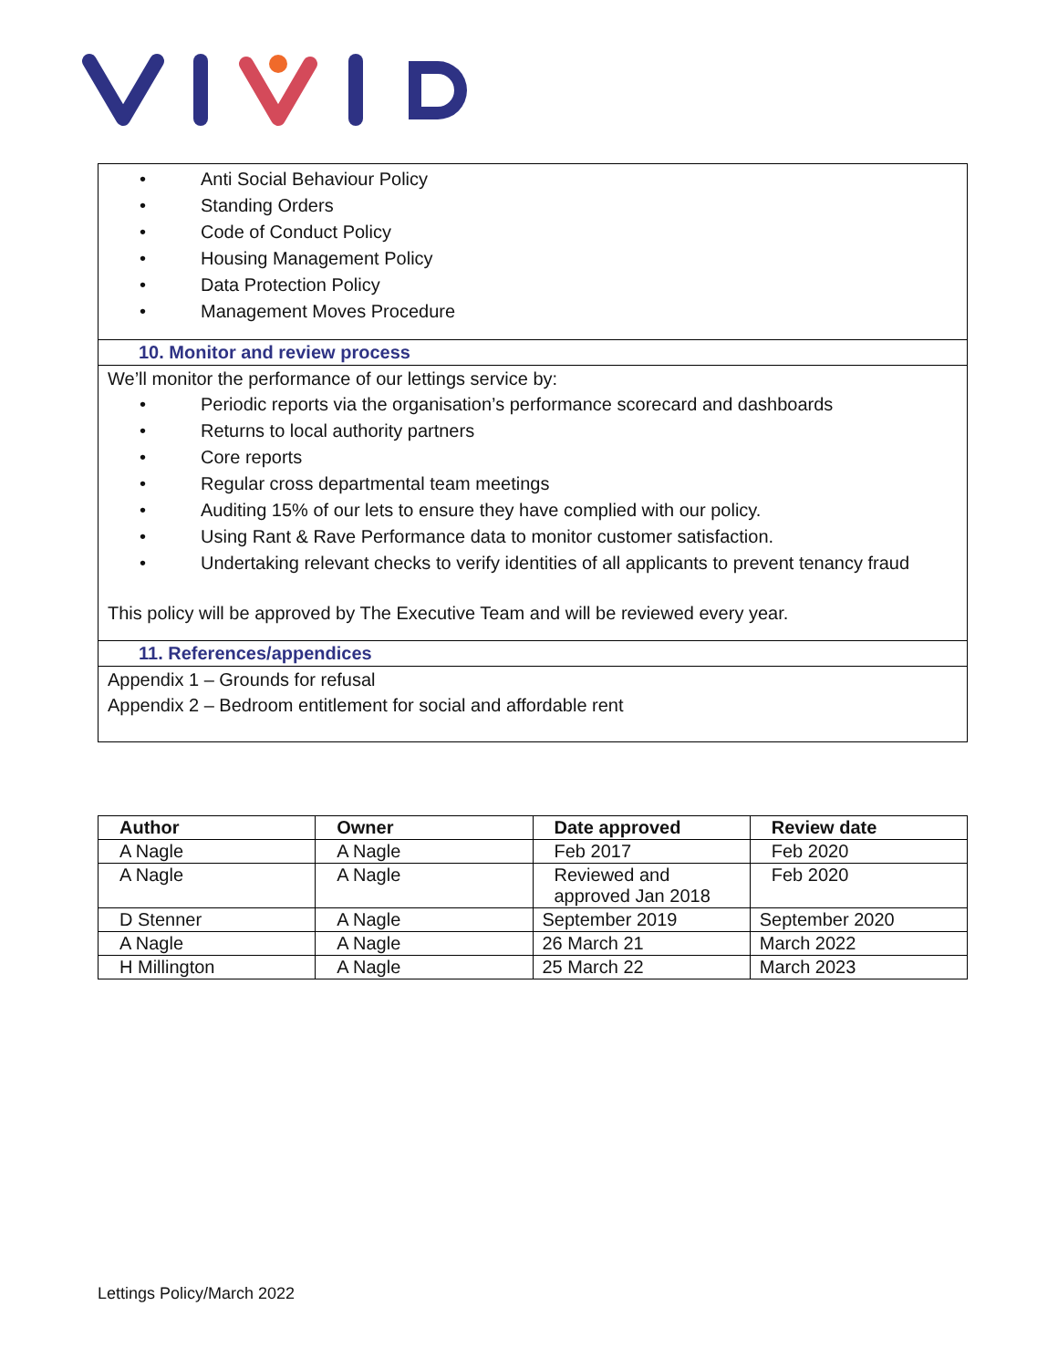• Anti Social Behaviour Policy
• Standing Orders
• Code of Conduct Policy
• Housing Management Policy
• Data Protection Policy
• Management Moves Procedure
10. Monitor and review process
We’ll monitor the performance of our lettings service by:
• Periodic reports via the organisation’s performance scorecard and dashboards
• Returns to local authority partners
• Core reports
• Regular cross departmental team meetings
• Auditing 15% of our lets to ensure they have complied with our policy.
• Using Rant & Rave Performance data to monitor customer satisfaction.
• Undertaking relevant checks to verify identities of all applicants to prevent tenancy fraud
This policy will be approved by The Executive Team and will be reviewed every year.
11. References/appendices
Appendix 1 – Grounds for refusal
Appendix 2 – Bedroom entitlement for social and affordable rent
| Author | Owner | Date approved | Review date |
| --- | --- | --- | --- |
| A Nagle | A Nagle | Feb 2017 | Feb 2020 |
| A Nagle | A Nagle | Reviewed and approved Jan 2018 | Feb 2020 |
| D Stenner | A Nagle | September 2019 | September 2020 |
| A Nagle | A Nagle | 26 March 21 | March 2022 |
| H Millington | A Nagle | 25 March 22 | March 2023 |
Lettings Policy/March 2022